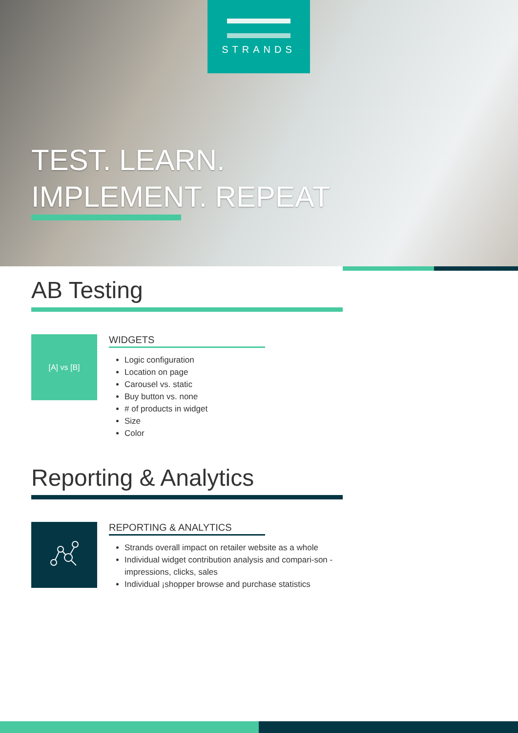STRANDS
TEST. LEARN.
IMPLEMENT. REPEAT
AB Testing
[A] vs [B]
WIDGETS
Logic configuration
Location on page
Carousel vs. static
Buy button vs. none
# of products in widget
Size
Color
Reporting & Analytics
REPORTING & ANALYTICS
Strands overall impact on retailer website as a whole
Individual widget contribution analysis and compari-son - impressions, clicks, sales
Individual ¡shopper browse and purchase statistics